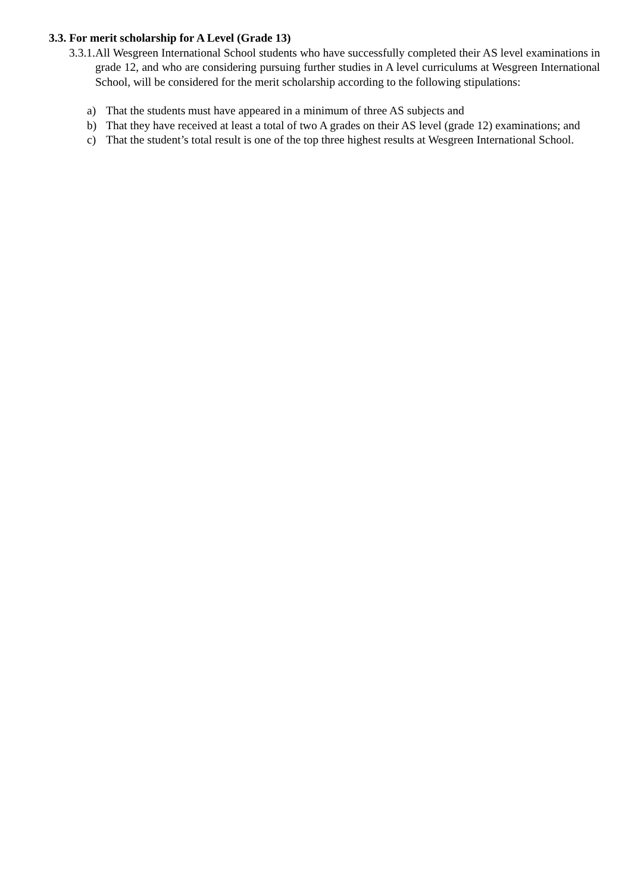3.3. For merit scholarship for A Level (Grade 13)
3.3.1. All Wesgreen International School students who have successfully completed their AS level examinations in grade 12, and who are considering pursuing further studies in A level curriculums at Wesgreen International School, will be considered for the merit scholarship according to the following stipulations:
a) That the students must have appeared in a minimum of three AS subjects and
b) That they have received at least a total of two A grades on their AS level (grade 12) examinations; and
c) That the student’s total result is one of the top three highest results at Wesgreen International School.